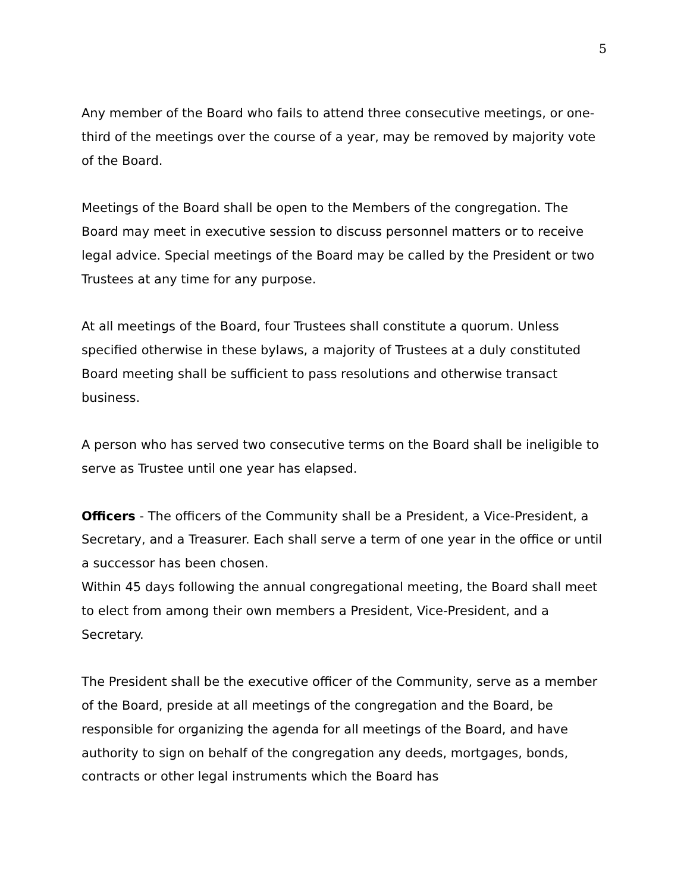5
Any member of the Board who fails to attend three consecutive meetings, or one-third of the meetings over the course of a year, may be removed by majority vote of the Board.
Meetings of the Board shall be open to the Members of the congregation. The Board may meet in executive session to discuss personnel matters or to receive legal advice. Special meetings of the Board may be called by the President or two Trustees at any time for any purpose.
At all meetings of the Board, four Trustees shall constitute a quorum. Unless specified otherwise in these bylaws, a majority of Trustees at a duly constituted Board meeting shall be sufficient to pass resolutions and otherwise transact business.
A person who has served two consecutive terms on the Board shall be ineligible to serve as Trustee until one year has elapsed.
Officers - The officers of the Community shall be a President, a Vice-President, a Secretary, and a Treasurer. Each shall serve a term of one year in the office or until a successor has been chosen.
Within 45 days following the annual congregational meeting, the Board shall meet to elect from among their own members a President, Vice-President, and a Secretary.
The President shall be the executive officer of the Community, serve as a member of the Board, preside at all meetings of the congregation and the Board, be responsible for organizing the agenda for all meetings of the Board, and have authority to sign on behalf of the congregation any deeds, mortgages, bonds, contracts or other legal instruments which the Board has